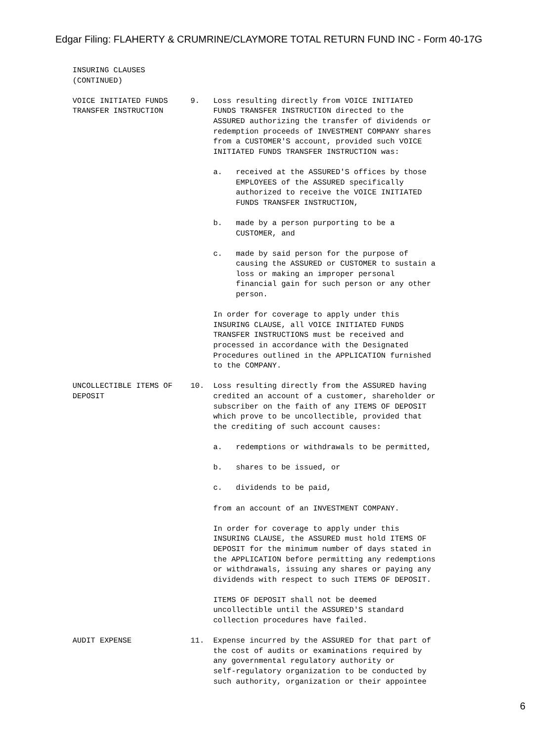Edgar Filing: FLAHERTY & CRUMRINE/CLAYMORE TOTAL RETURN FUND INC - Form 40-17G
                INSURING CLAUSES
                (CONTINUED)

                VOICE INITIATED FUNDS     9.   Loss resulting directly from VOICE INITIATED
                TRANSFER INSTRUCTION           FUNDS TRANSFER INSTRUCTION directed to the
                                               ASSURED authorizing the transfer of dividends or
                                               redemption proceeds of INVESTMENT COMPANY shares
                                               from a CUSTOMER'S account, provided such VOICE
                                               INITIATED FUNDS TRANSFER INSTRUCTION was:

                                               a.   received at the ASSURED'S offices by those
                                                    EMPLOYEES of the ASSURED specifically
                                                    authorized to receive the VOICE INITIATED
                                                    FUNDS TRANSFER INSTRUCTION,

                                               b.   made by a person purporting to be a
                                                    CUSTOMER, and

                                               c.   made by said person for the purpose of
                                                    causing the ASSURED or CUSTOMER to sustain a
                                                    loss or making an improper personal
                                                    financial gain for such person or any other
                                                    person.

                                               In order for coverage to apply under this
                                               INSURING CLAUSE, all VOICE INITIATED FUNDS
                                               TRANSFER INSTRUCTIONS must be received and
                                               processed in accordance with the Designated
                                               Procedures outlined in the APPLICATION furnished
                                               to the COMPANY.

                UNCOLLECTIBLE ITEMS OF    10.  Loss resulting directly from the ASSURED having
                DEPOSIT                        credited an account of a customer, shareholder or
                                               subscriber on the faith of any ITEMS OF DEPOSIT
                                               which prove to be uncollectible, provided that
                                               the crediting of such account causes:

                                               a.   redemptions or withdrawals to be permitted,

                                               b.   shares to be issued, or

                                               c.   dividends to be paid,

                                               from an account of an INVESTMENT COMPANY.

                                               In order for coverage to apply under this
                                               INSURING CLAUSE, the ASSURED must hold ITEMS OF
                                               DEPOSIT for the minimum number of days stated in
                                               the APPLICATION before permitting any redemptions
                                               or withdrawals, issuing any shares or paying any
                                               dividends with respect to such ITEMS OF DEPOSIT.

                                               ITEMS OF DEPOSIT shall not be deemed
                                               uncollectible until the ASSURED'S standard
                                               collection procedures have failed.

                AUDIT EXPENSE             11.  Expense incurred by the ASSURED for that part of
                                               the cost of audits or examinations required by
                                               any governmental regulatory authority or
                                               self-regulatory organization to be conducted by
                                               such authority, organization or their appointee
6